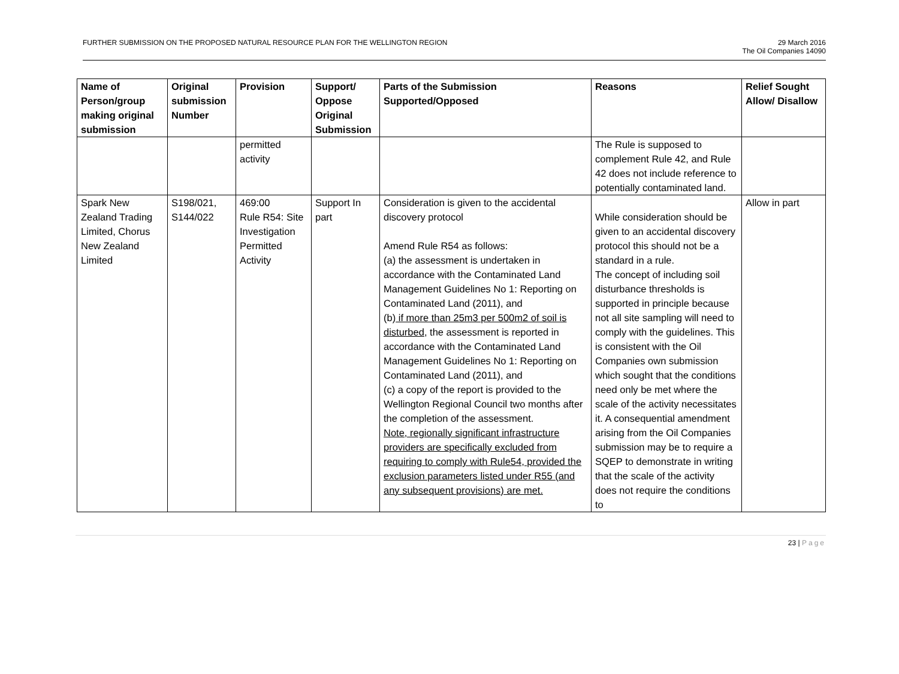FURTHER SUBMISSION ON THE PROPOSED NATURAL RESOURCE PLAN FOR THE WELLINGTON REGION
29 March 2016
The Oil Companies 14090
| Name of Person/group making original submission | Original submission Number | Provision | Support/ Oppose Original Submission | Parts of the Submission Supported/Opposed | Reasons | Relief Sought Allow/ Disallow |
| --- | --- | --- | --- | --- | --- | --- |
| | | permitted activity | | | The Rule is supposed to complement Rule 42, and Rule 42 does not include reference to potentially contaminated land. | |
| Spark New Zealand Trading Limited, Chorus New Zealand Limited | S198/021, S144/022 | 469:00 Rule R54: Site Investigation Permitted Activity | Support In part | Consideration is given to the accidental discovery protocol Amend Rule R54 as follows: (a) the assessment is undertaken in accordance with the Contaminated Land Management Guidelines No 1: Reporting on Contaminated Land (2011), and (b) if more than 25m3 per 500m2 of soil is disturbed , the assessment is reported in accordance with the Contaminated Land Management Guidelines No 1: Reporting on Contaminated Land (2011), and (c) a copy of the report is provided to the Wellington Regional Council two months after the completion of the assessment. Note, regionally significant infrastructure providers are specifically excluded from requiring to comply with Rule54, provided the exclusion parameters listed under R55 (and any subsequent provisions) are met. | While consideration should be given to an accidental discovery protocol this should not be a standard in a rule. The concept of including soil disturbance thresholds is supported in principle because not all site sampling will need to comply with the guidelines. This is consistent with the Oil Companies own submission which sought that the conditions need only be met where the scale of the activity necessitates it. A consequential amendment arising from the Oil Companies submission may be to require a SQEP to demonstrate in writing that the scale of the activity does not require the conditions to | Allow in part |
23 | Page